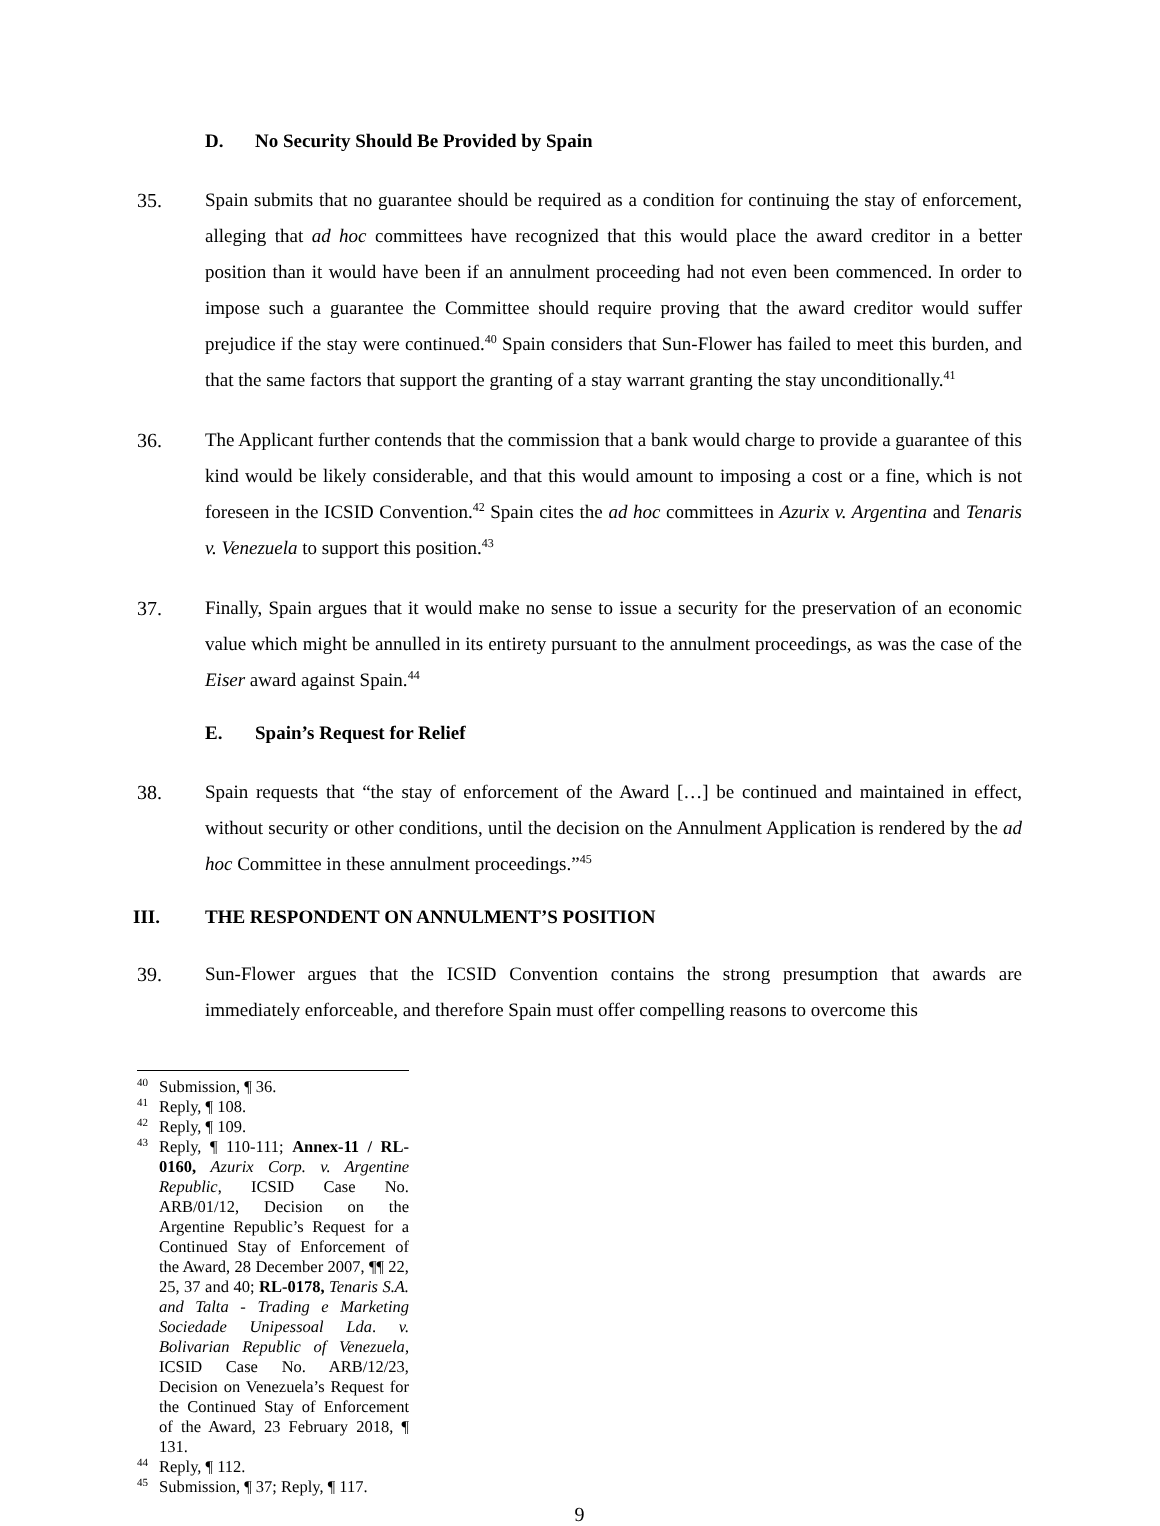D. No Security Should Be Provided by Spain
35. Spain submits that no guarantee should be required as a condition for continuing the stay of enforcement, alleging that ad hoc committees have recognized that this would place the award creditor in a better position than it would have been if an annulment proceeding had not even been commenced. In order to impose such a guarantee the Committee should require proving that the award creditor would suffer prejudice if the stay were continued.<sup>40</sup> Spain considers that Sun-Flower has failed to meet this burden, and that the same factors that support the granting of a stay warrant granting the stay unconditionally.<sup>41</sup>
36. The Applicant further contends that the commission that a bank would charge to provide a guarantee of this kind would be likely considerable, and that this would amount to imposing a cost or a fine, which is not foreseen in the ICSID Convention.<sup>42</sup> Spain cites the ad hoc committees in Azurix v. Argentina and Tenaris v. Venezuela to support this position.<sup>43</sup>
37. Finally, Spain argues that it would make no sense to issue a security for the preservation of an economic value which might be annulled in its entirety pursuant to the annulment proceedings, as was the case of the Eiser award against Spain.<sup>44</sup>
E. Spain’s Request for Relief
38. Spain requests that “the stay of enforcement of the Award […] be continued and maintained in effect, without security or other conditions, until the decision on the Annulment Application is rendered by the ad hoc Committee in these annulment proceedings.”<sup>45</sup>
III. THE RESPONDENT ON ANNULMENT’S POSITION
39. Sun-Flower argues that the ICSID Convention contains the strong presumption that awards are immediately enforceable, and therefore Spain must offer compelling reasons to overcome this
<sup>40</sup>
Submission, ¶ 36.
<sup>41</sup>
Reply, ¶ 108.
<sup>42</sup>
Reply, ¶ 109.
<sup>43</sup>
Reply, ¶ 110-111; Annex-11 / RL-0160, Azurix Corp. v. Argentine Republic, ICSID Case No. ARB/01/12, Decision on the Argentine Republic’s Request for a Continued Stay of Enforcement of the Award, 28 December 2007, ¶¶ 22, 25, 37 and 40; RL-0178, Tenaris S.A. and Talta - Trading e Marketing Sociedade Unipessoal Lda. v. Bolivarian Republic of Venezuela, ICSID Case No. ARB/12/23, Decision on Venezuela’s Request for the Continued Stay of Enforcement of the Award, 23 February 2018, ¶ 131.
<sup>44</sup>
Reply, ¶ 112.
<sup>45</sup>
Submission, ¶ 37; Reply, ¶ 117.
9